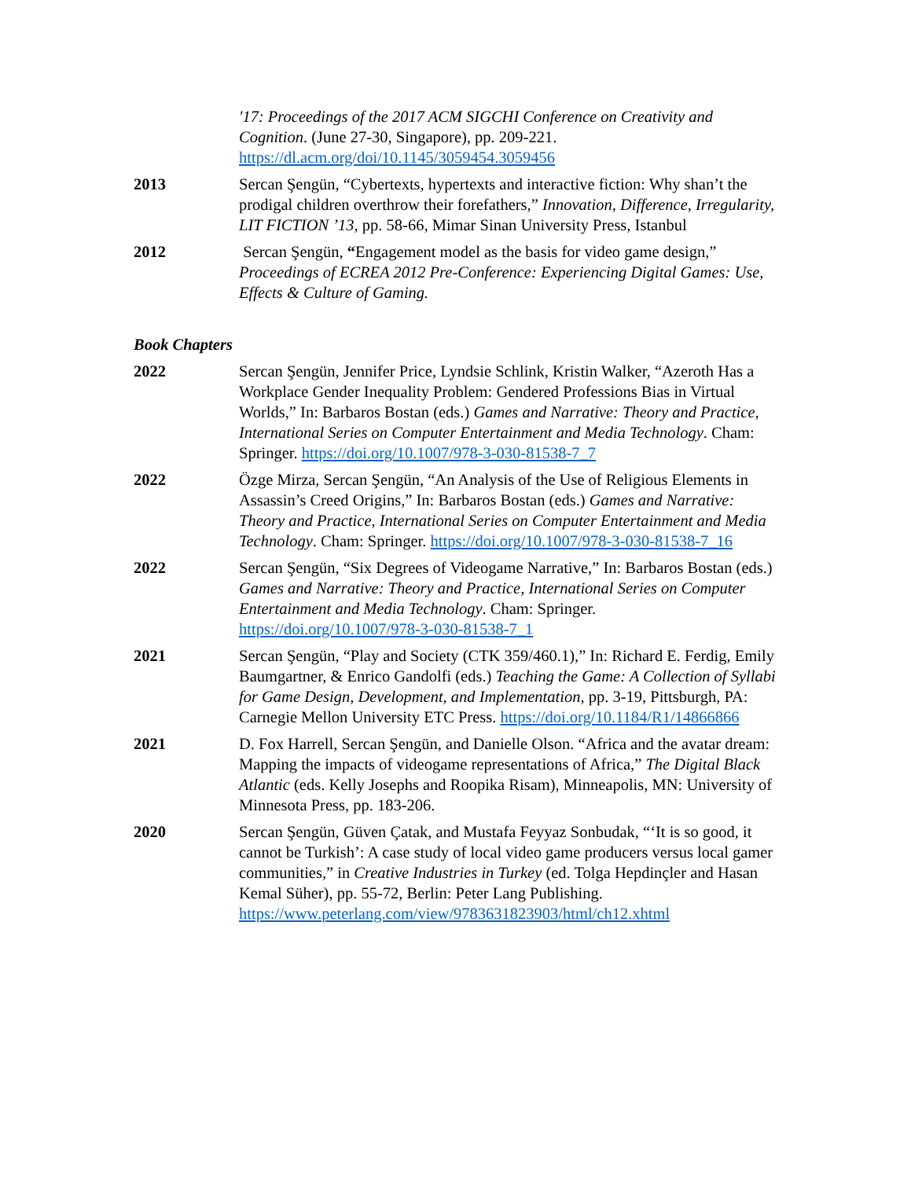'17: Proceedings of the 2017 ACM SIGCHI Conference on Creativity and Cognition. (June 27-30, Singapore), pp. 209-221. https://dl.acm.org/doi/10.1145/3059454.3059456
2013 Sercan Şengün, “Cybertexts, hypertexts and interactive fiction: Why shan’t the prodigal children overthrow their forefathers,” Innovation, Difference, Irregularity, LIT FICTION ’13, pp. 58-66, Mimar Sinan University Press, Istanbul
2012 Sercan Şengün, “Engagement model as the basis for video game design,” Proceedings of ECREA 2012 Pre-Conference: Experiencing Digital Games: Use, Effects & Culture of Gaming.
Book Chapters
2022 Sercan Şengün, Jennifer Price, Lyndsie Schlink, Kristin Walker, “Azeroth Has a Workplace Gender Inequality Problem: Gendered Professions Bias in Virtual Worlds,” In: Barbaros Bostan (eds.) Games and Narrative: Theory and Practice, International Series on Computer Entertainment and Media Technology. Cham: Springer. https://doi.org/10.1007/978-3-030-81538-7_7
2022 Özge Mirza, Sercan Şengün, “An Analysis of the Use of Religious Elements in Assassin’s Creed Origins,” In: Barbaros Bostan (eds.) Games and Narrative: Theory and Practice, International Series on Computer Entertainment and Media Technology. Cham: Springer. https://doi.org/10.1007/978-3-030-81538-7_16
2022 Sercan Şengün, “Six Degrees of Videogame Narrative,” In: Barbaros Bostan (eds.) Games and Narrative: Theory and Practice, International Series on Computer Entertainment and Media Technology. Cham: Springer. https://doi.org/10.1007/978-3-030-81538-7_1
2021 Sercan Şengün, “Play and Society (CTK 359/460.1),” In: Richard E. Ferdig, Emily Baumgartner, & Enrico Gandolfi (eds.) Teaching the Game: A Collection of Syllabi for Game Design, Development, and Implementation, pp. 3-19, Pittsburgh, PA: Carnegie Mellon University ETC Press. https://doi.org/10.1184/R1/14866866
2021 D. Fox Harrell, Sercan Şengün, and Danielle Olson. “Africa and the avatar dream: Mapping the impacts of videogame representations of Africa,” The Digital Black Atlantic (eds. Kelly Josephs and Roopika Risam), Minneapolis, MN: University of Minnesota Press, pp. 183-206.
2020 Sercan Şengün, Güven Çatak, and Mustafa Feyyaz Sonbudak, “‘It is so good, it cannot be Turkish’: A case study of local video game producers versus local gamer communities,” in Creative Industries in Turkey (ed. Tolga Hepdinçler and Hasan Kemal Süher), pp. 55-72, Berlin: Peter Lang Publishing. https://www.peterlang.com/view/9783631823903/html/ch12.xhtml